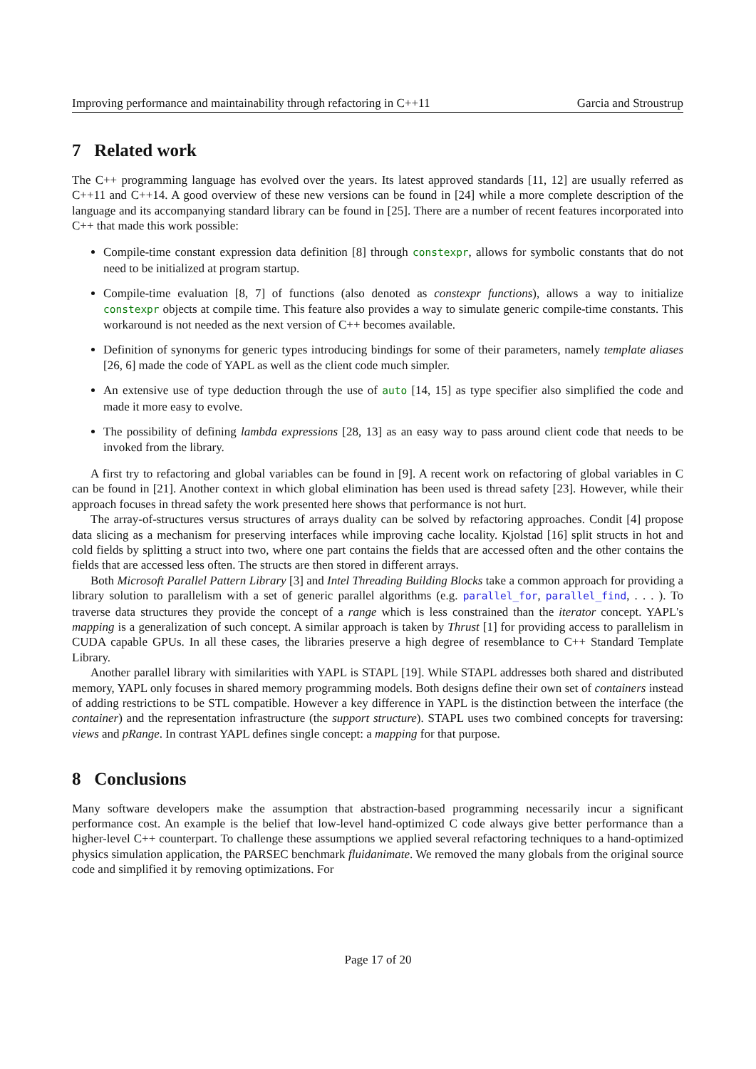Improving performance and maintainability through refactoring in C++11 Garcia and Stroustrup
7 Related work
The C++ programming language has evolved over the years. Its latest approved standards [11, 12] are usually referred as C++11 and C++14. A good overview of these new versions can be found in [24] while a more complete description of the language and its accompanying standard library can be found in [25]. There are a number of recent features incorporated into C++ that made this work possible:
Compile-time constant expression data definition [8] through constexpr, allows for symbolic constants that do not need to be initialized at program startup.
Compile-time evaluation [8, 7] of functions (also denoted as constexpr functions), allows a way to initialize constexpr objects at compile time. This feature also provides a way to simulate generic compile-time constants. This workaround is not needed as the next version of C++ becomes available.
Definition of synonyms for generic types introducing bindings for some of their parameters, namely template aliases [26, 6] made the code of YAPL as well as the client code much simpler.
An extensive use of type deduction through the use of auto [14, 15] as type specifier also simplified the code and made it more easy to evolve.
The possibility of defining lambda expressions [28, 13] as an easy way to pass around client code that needs to be invoked from the library.
A first try to refactoring and global variables can be found in [9]. A recent work on refactoring of global variables in C can be found in [21]. Another context in which global elimination has been used is thread safety [23]. However, while their approach focuses in thread safety the work presented here shows that performance is not hurt.
The array-of-structures versus structures of arrays duality can be solved by refactoring approaches. Condit [4] propose data slicing as a mechanism for preserving interfaces while improving cache locality. Kjolstad [16] split structs in hot and cold fields by splitting a struct into two, where one part contains the fields that are accessed often and the other contains the fields that are accessed less often. The structs are then stored in different arrays.
Both Microsoft Parallel Pattern Library [3] and Intel Threading Building Blocks take a common approach for providing a library solution to parallelism with a set of generic parallel algorithms (e.g. parallel_for, parallel_find, . . . ). To traverse data structures they provide the concept of a range which is less constrained than the iterator concept. YAPL's mapping is a generalization of such concept. A similar approach is taken by Thrust [1] for providing access to parallelism in CUDA capable GPUs. In all these cases, the libraries preserve a high degree of resemblance to C++ Standard Template Library.
Another parallel library with similarities with YAPL is STAPL [19]. While STAPL addresses both shared and distributed memory, YAPL only focuses in shared memory programming models. Both designs define their own set of containers instead of adding restrictions to be STL compatible. However a key difference in YAPL is the distinction between the interface (the container) and the representation infrastructure (the support structure). STAPL uses two combined concepts for traversing: views and pRange. In contrast YAPL defines single concept: a mapping for that purpose.
8 Conclusions
Many software developers make the assumption that abstraction-based programming necessarily incur a significant performance cost. An example is the belief that low-level hand-optimized C code always give better performance than a higher-level C++ counterpart. To challenge these assumptions we applied several refactoring techniques to a hand-optimized physics simulation application, the PARSEC benchmark fluidanimate. We removed the many globals from the original source code and simplified it by removing optimizations. For
Page 17 of 20